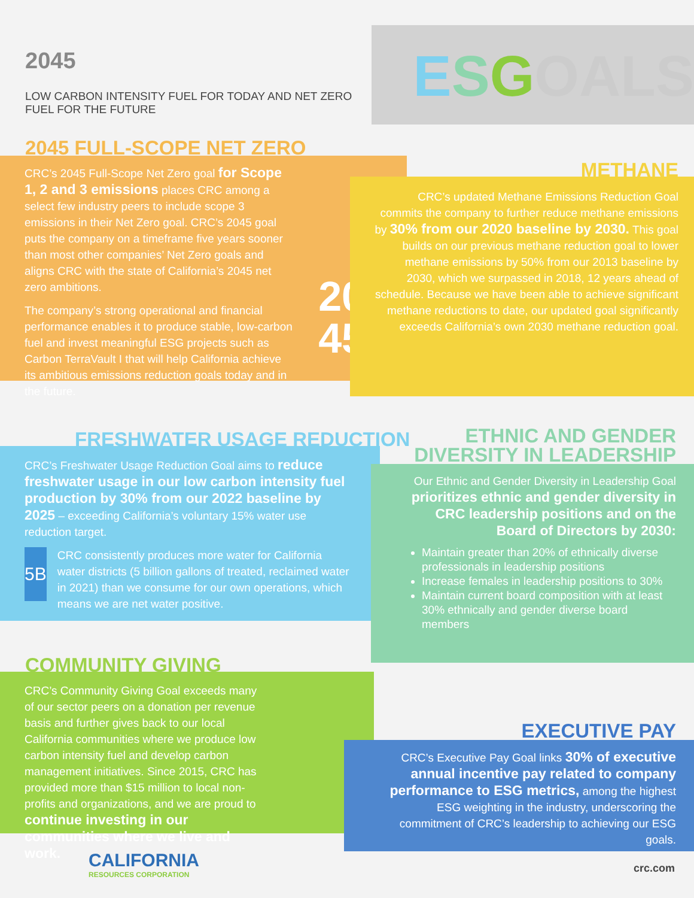2045
LOW CARBON INTENSITY FUEL FOR TODAY AND NET ZERO FUEL FOR THE FUTURE
ESGOALS
2045 FULL-SCOPE NET ZERO
CRC’s 2045 Full-Scope Net Zero goal for Scope 1, 2 and 3 emissions places CRC among a select few industry peers to include scope 3 emissions in their Net Zero goal. CRC’s 2045 goal puts the company on a timeframe five years sooner than most other companies’ Net Zero goals and aligns CRC with the state of California’s 2045 net zero ambitions.
The company’s strong operational and financial performance enables it to produce stable, low-carbon fuel and invest meaningful ESG projects such as Carbon TerraVault I that will help California achieve its ambitious emissions reduction goals today and in the future.
20
45
METHANE
CRC’s updated Methane Emissions Reduction Goal commits the company to further reduce methane emissions by 30% from our 2020 baseline by 2030. This goal builds on our previous methane reduction goal to lower methane emissions by 50% from our 2013 baseline by 2030, which we surpassed in 2018, 12 years ahead of schedule. Because we have been able to achieve significant methane reductions to date, our updated goal significantly exceeds California’s own 2030 methane reduction goal.
FRESHWATER USAGE REDUCTION
CRC’s Freshwater Usage Reduction Goal aims to reduce freshwater usage in our low carbon intensity fuel production by 30% from our 2022 baseline by 2025 – exceeding California’s voluntary 15% water use reduction target.
5B
CRC consistently produces more water for California water districts (5 billion gallons of treated, reclaimed water in 2021) than we consume for our own operations, which means we are net water positive.
ETHNIC AND GENDER
DIVERSITY IN LEADERSHIP
Our Ethnic and Gender Diversity in Leadership Goal prioritizes ethnic and gender diversity in CRC leadership positions and on the Board of Directors by 2030:
Maintain greater than 20% of ethnically diverse professionals in leadership positions
Increase females in leadership positions to 30%
Maintain current board composition with at least 30% ethnically and gender diverse board members
COMMUNITY GIVING
CRC’s Community Giving Goal exceeds many of our sector peers on a donation per revenue basis and further gives back to our local California communities where we produce low carbon intensity fuel and develop carbon management initiatives. Since 2015, CRC has provided more than $15 million to local non-profits and organizations, and we are proud to continue investing in our communities where we live and work.
EXECUTIVE PAY
CRC’s Executive Pay Goal links 30% of executive annual incentive pay related to company performance to ESG metrics, among the highest ESG weighting in the industry, underscoring the commitment of CRC’s leadership to achieving our ESG goals.
CALIFORNIA
RESOURCES CORPORATION
crc.com